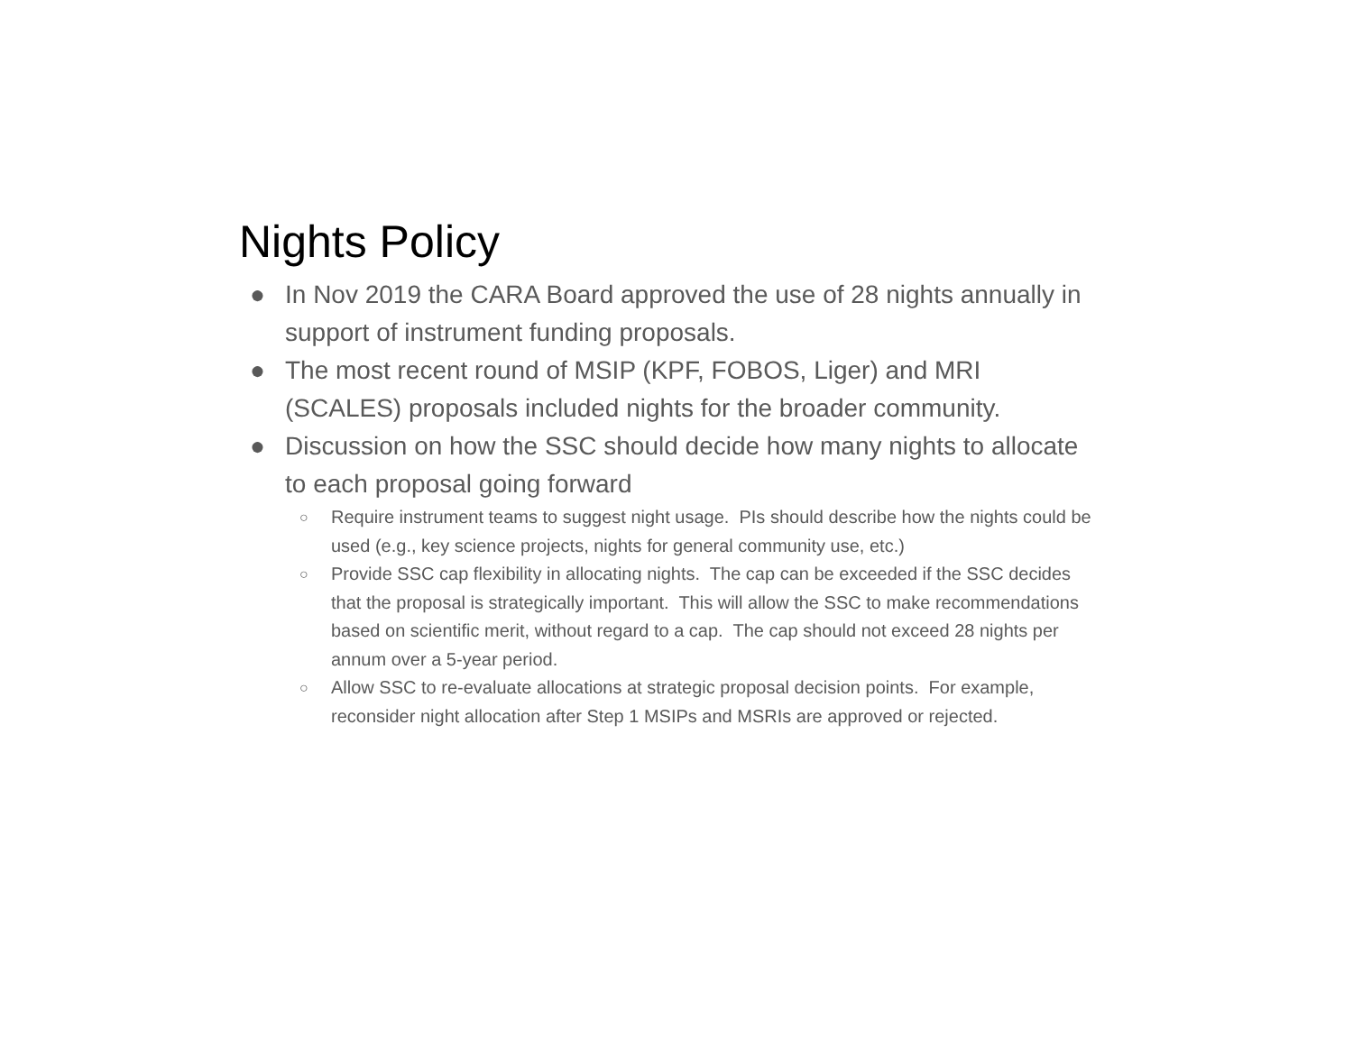Nights Policy
● In Nov 2019 the CARA Board approved the use of 28 nights annually in support of instrument funding proposals.
● The most recent round of MSIP (KPF, FOBOS, Liger) and MRI (SCALES) proposals included nights for the broader community.
● Discussion on how the SSC should decide how many nights to allocate to each proposal going forward
○ Require instrument teams to suggest night usage. PIs should describe how the nights could be used (e.g., key science projects, nights for general community use, etc.)
○ Provide SSC cap flexibility in allocating nights. The cap can be exceeded if the SSC decides that the proposal is strategically important. This will allow the SSC to make recommendations based on scientific merit, without regard to a cap. The cap should not exceed 28 nights per annum over a 5-year period.
○ Allow SSC to re-evaluate allocations at strategic proposal decision points. For example, reconsider night allocation after Step 1 MSIPs and MSRIs are approved or rejected.